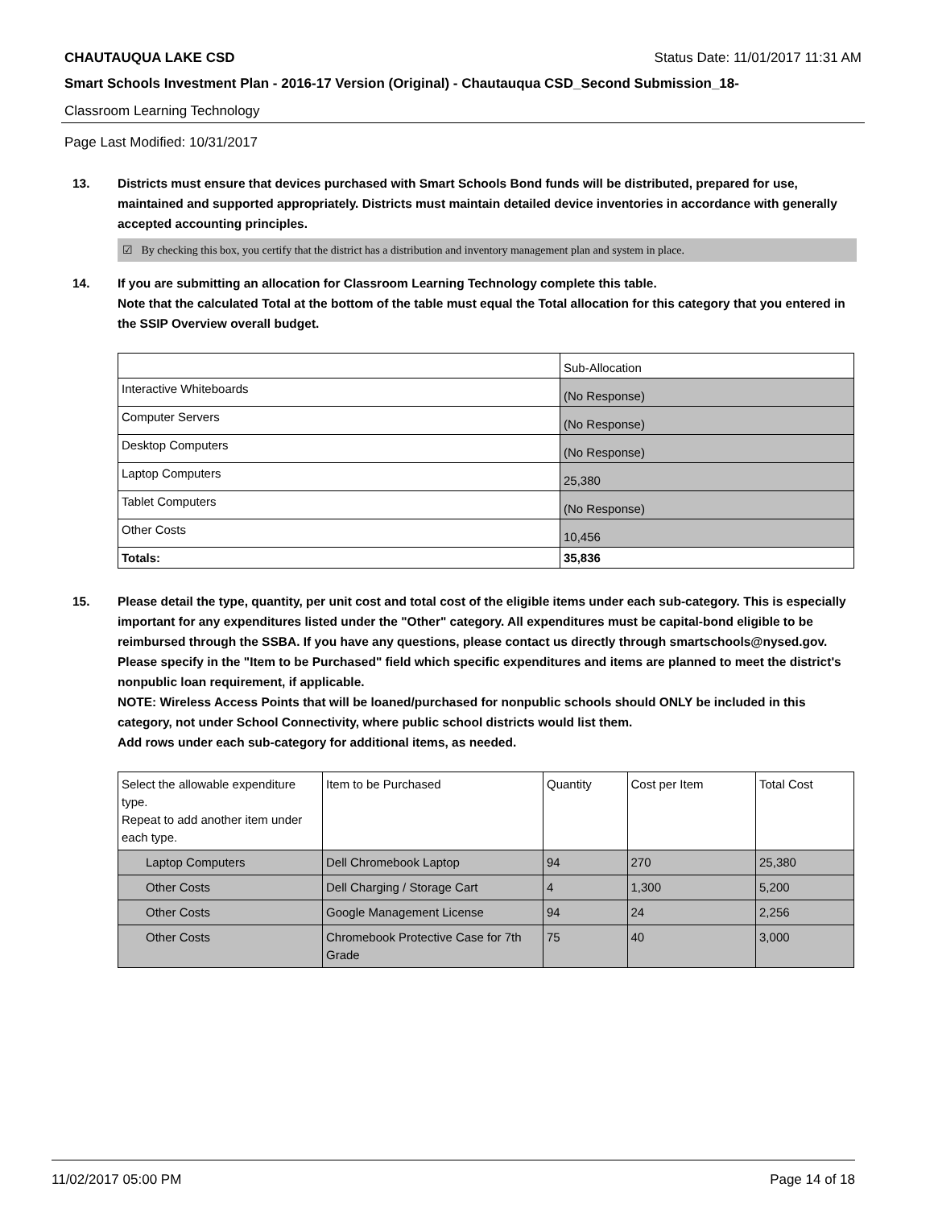CHAUTAUQUA LAKE CSD Status Date: 11/01/2017 11:31 AM
Smart Schools Investment Plan - 2016-17 Version (Original) - Chautauqua CSD_Second Submission_18-
Classroom Learning Technology
Page Last Modified: 10/31/2017
13. Districts must ensure that devices purchased with Smart Schools Bond funds will be distributed, prepared for use, maintained and supported appropriately. Districts must maintain detailed device inventories in accordance with generally accepted accounting principles.
☑ By checking this box, you certify that the district has a distribution and inventory management plan and system in place.
14. If you are submitting an allocation for Classroom Learning Technology complete this table.
Note that the calculated Total at the bottom of the table must equal the Total allocation for this category that you entered in the SSIP Overview overall budget.
| | Sub-Allocation |
| --- | --- |
| Interactive Whiteboards | (No Response) |
| Computer Servers | (No Response) |
| Desktop Computers | (No Response) |
| Laptop Computers | 25,380 |
| Tablet Computers | (No Response) |
| Other Costs | 10,456 |
| Totals: | 35,836 |
15. Please detail the type, quantity, per unit cost and total cost of the eligible items under each sub-category. This is especially important for any expenditures listed under the "Other" category. All expenditures must be capital-bond eligible to be reimbursed through the SSBA. If you have any questions, please contact us directly through smartschools@nysed.gov.
Please specify in the "Item to be Purchased" field which specific expenditures and items are planned to meet the district's nonpublic loan requirement, if applicable.
NOTE: Wireless Access Points that will be loaned/purchased for nonpublic schools should ONLY be included in this category, not under School Connectivity, where public school districts would list them.
Add rows under each sub-category for additional items, as needed.
| Select the allowable expenditure type. Repeat to add another item under each type. | Item to be Purchased | Quantity | Cost per Item | Total Cost |
| --- | --- | --- | --- | --- |
| Laptop Computers | Dell Chromebook Laptop | 94 | 270 | 25,380 |
| Other Costs | Dell Charging / Storage Cart | 4 | 1,300 | 5,200 |
| Other Costs | Google Management License | 94 | 24 | 2,256 |
| Other Costs | Chromebook Protective Case for 7th Grade | 75 | 40 | 3,000 |
11/02/2017 05:00 PM Page 14 of 18